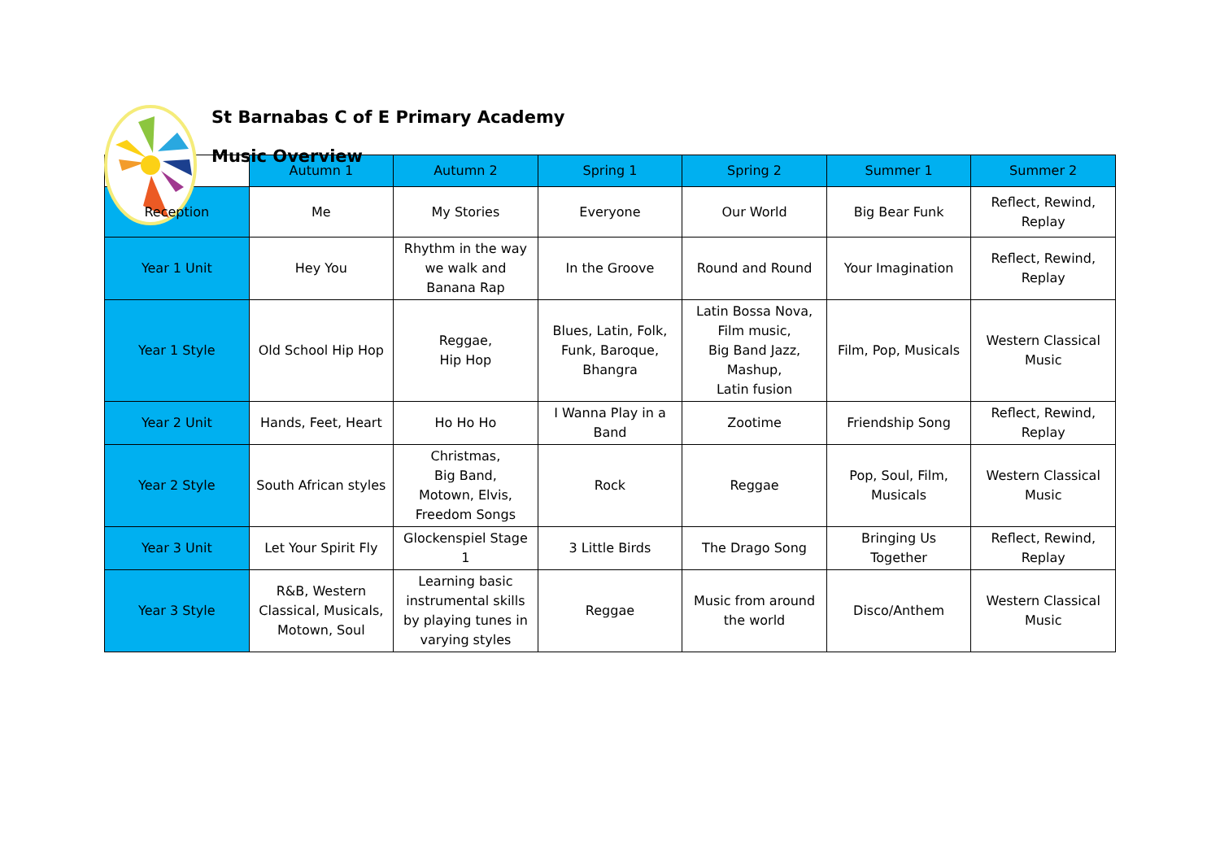St Barnabas C of E Primary Academy
Music Overview
| | Autumn 1 | Autumn 2 | Spring 1 | Spring 2 | Summer 1 | Summer 2 |
| --- | --- | --- | --- | --- | --- | --- |
| Reception | Me | My Stories | Everyone | Our World | Big Bear Funk | Reflect, Rewind, Replay |
| Year 1 Unit | Hey You | Rhythm in the way we walk and Banana Rap | In the Groove | Round and Round | Your Imagination | Reflect, Rewind, Replay |
| Year 1 Style | Old School Hip Hop | Reggae, Hip Hop | Blues, Latin, Folk, Funk, Baroque, Bhangra | Latin Bossa Nova, Film music, Big Band Jazz, Mashup, Latin fusion | Film, Pop, Musicals | Western Classical Music |
| Year 2 Unit | Hands, Feet, Heart | Ho Ho Ho | I Wanna Play in a Band | Zootime | Friendship Song | Reflect, Rewind, Replay |
| Year 2 Style | South African styles | Christmas, Big Band, Motown, Elvis, Freedom Songs | Rock | Reggae | Pop, Soul, Film, Musicals | Western Classical Music |
| Year 3 Unit | Let Your Spirit Fly | Glockenspiel Stage 1 | 3 Little Birds | The Drago Song | Bringing Us Together | Reflect, Rewind, Replay |
| Year 3 Style | R&B, Western Classical, Musicals, Motown, Soul | Learning basic instrumental skills by playing tunes in varying styles | Reggae | Music from around the world | Disco/Anthem | Western Classical Music |